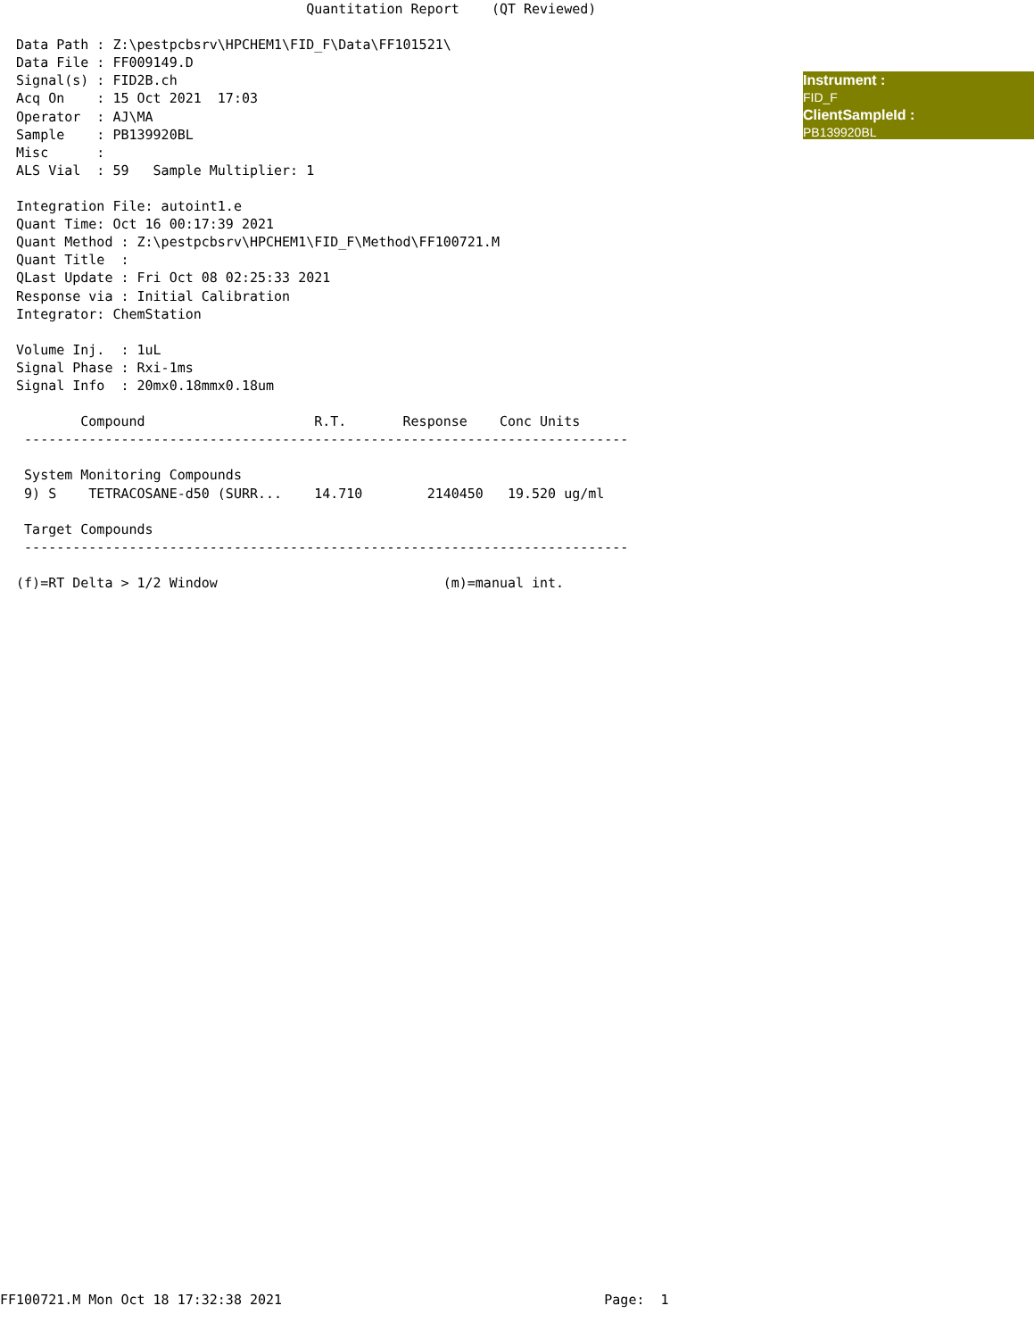Quantitation Report    (QT Reviewed)

  Data Path : Z:\pestpcbsrv\HPCHEM1\FID_F\Data\FF101521\
  Data File : FF009149.D
  Signal(s) : FID2B.ch
  Acq On    : 15 Oct 2021  17:03
  Operator  : AJ\MA
  Sample    : PB139920BL
  Misc      :
  ALS Vial  : 59   Sample Multiplier: 1

  Integration File: autoint1.e
  Quant Time: Oct 16 00:17:39 2021
  Quant Method : Z:\pestpcbsrv\HPCHEM1\FID_F\Method\FF100721.M
  Quant Title  :
  QLast Update : Fri Oct 08 02:25:33 2021
  Response via : Initial Calibration
  Integrator: ChemStation

  Volume Inj.  : 1uL
  Signal Phase : Rxi-1ms
  Signal Info  : 20mx0.18mmx0.18um

          Compound                     R.T.       Response    Conc Units
   ---------------------------------------------------------------------------

   System Monitoring Compounds
   9) S    TETRACOSANE-d50 (SURR...    14.710        2140450   19.520 ug/ml

   Target Compounds
   ---------------------------------------------------------------------------

  (f)=RT Delta > 1/2 Window                            (m)=manual int.
Instrument :
FID_F
ClientSampleId :
PB139920BL
FF100721.M Mon Oct 18 17:32:38 2021                                        Page:  1